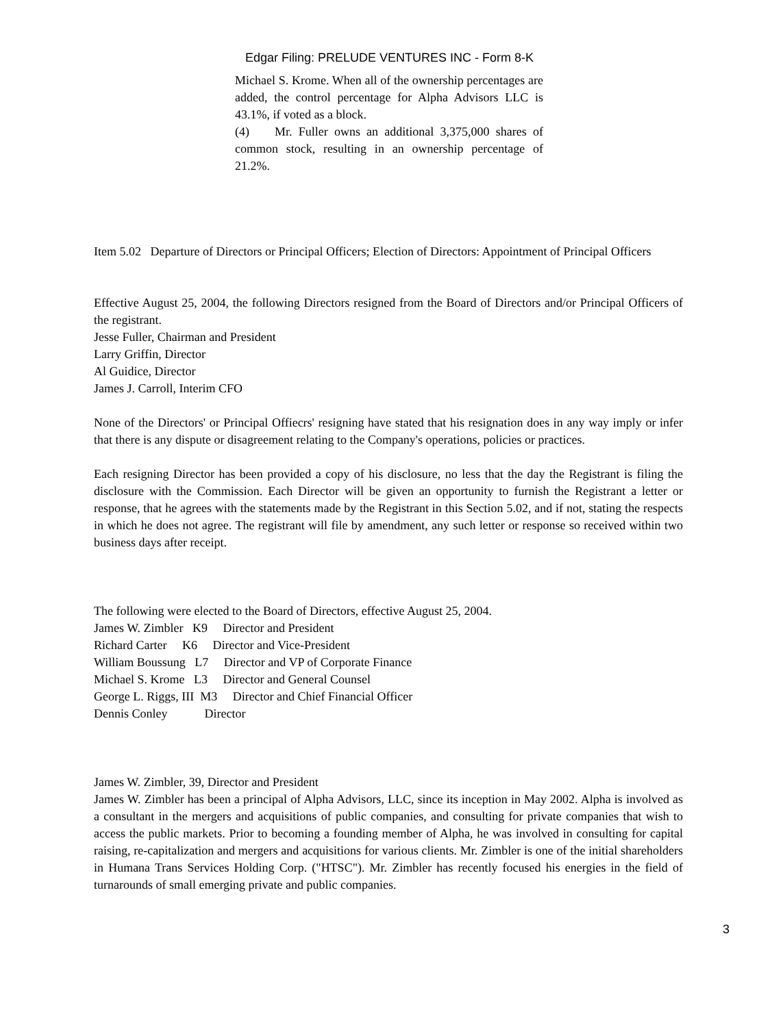Edgar Filing: PRELUDE VENTURES INC - Form 8-K
Michael S. Krome. When all of the ownership percentages are added, the control percentage for Alpha Advisors LLC is 43.1%, if voted as a block.
(4) Mr. Fuller owns an additional 3,375,000 shares of common stock, resulting in an ownership percentage of 21.2%.
Item 5.02 Departure of Directors or Principal Officers; Election of Directors: Appointment of Principal Officers
Effective August 25, 2004, the following Directors resigned from the Board of Directors and/or Principal Officers of the registrant.
Jesse Fuller, Chairman and President
Larry Griffin, Director
Al Guidice, Director
James J. Carroll, Interim CFO
None of the Directors' or Principal Offiecrs' resigning have stated that his resignation does in any way imply or infer that there is any dispute or disagreement relating to the Company's operations, policies or practices.
Each resigning Director has been provided a copy of his disclosure, no less that the day the Registrant is filing the disclosure with the Commission. Each Director will be given an opportunity to furnish the Registrant a letter or response, that he agrees with the statements made by the Registrant in this Section 5.02, and if not, stating the respects in which he does not agree. The registrant will file by amendment, any such letter or response so received within two business days after receipt.
The following were elected to the Board of Directors, effective August 25, 2004.
James W. Zimbler K9 Director and President
Richard Carter K6 Director and Vice-President
William Boussung L7 Director and VP of Corporate Finance
Michael S. Krome L3 Director and General Counsel
George L. Riggs, III M3 Director and Chief Financial Officer
Dennis Conley Director
James W. Zimbler, 39, Director and President
James W. Zimbler has been a principal of Alpha Advisors, LLC, since its inception in May 2002. Alpha is involved as a consultant in the mergers and acquisitions of public companies, and consulting for private companies that wish to access the public markets. Prior to becoming a founding member of Alpha, he was involved in consulting for capital raising, re-capitalization and mergers and acquisitions for various clients. Mr. Zimbler is one of the initial shareholders in Humana Trans Services Holding Corp. ("HTSC"). Mr. Zimbler has recently focused his energies in the field of turnarounds of small emerging private and public companies.
3